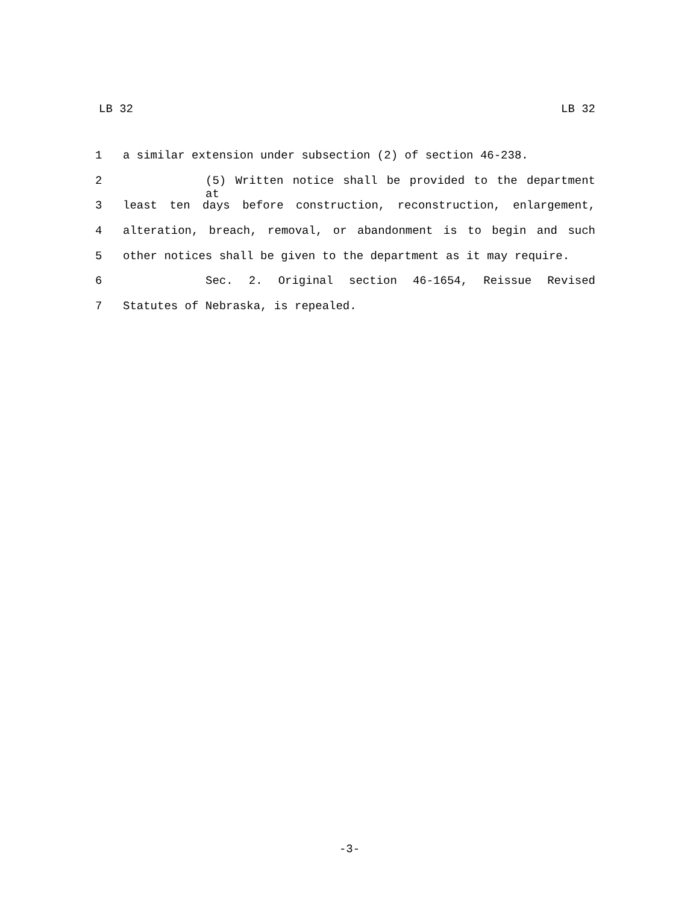LB 32 LB 32
1 a similar extension under subsection (2) of section 46-238.
2 (5) Written notice shall be provided to the department at
3 least ten days before construction, reconstruction, enlargement,
4 alteration, breach, removal, or abandonment is to begin and such
5 other notices shall be given to the department as it may require.
6 Sec. 2. Original section 46-1654, Reissue Revised
7 Statutes of Nebraska, is repealed.
-3-